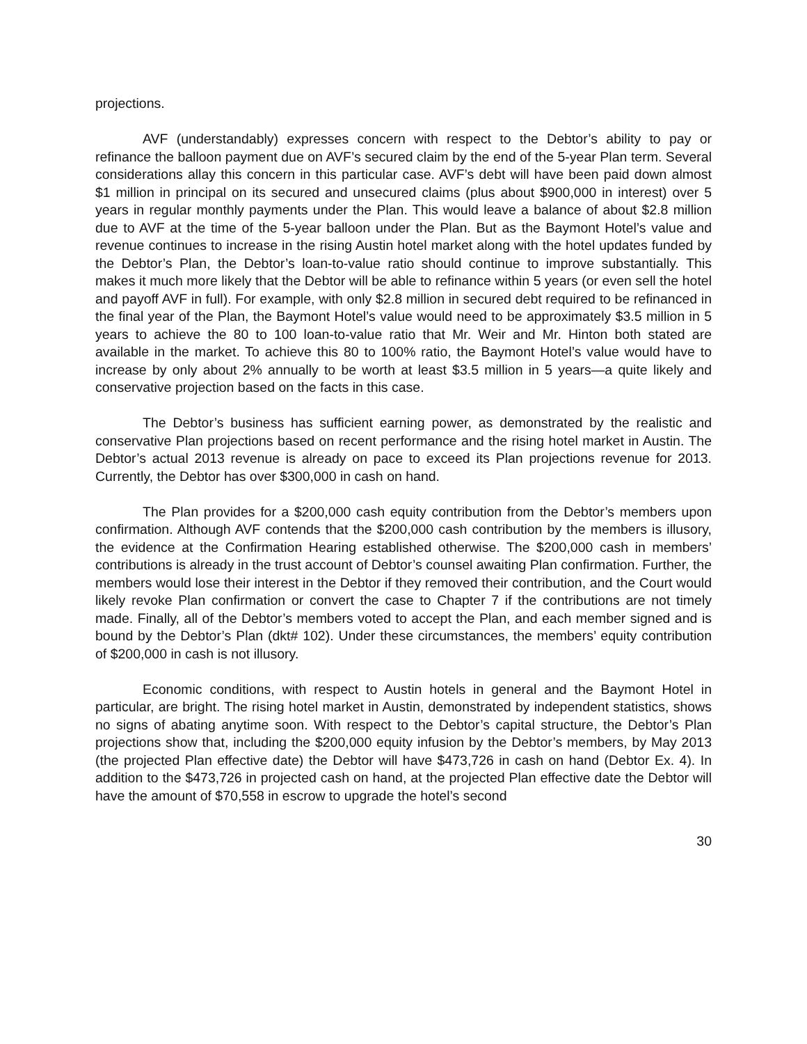projections.
AVF (understandably) expresses concern with respect to the Debtor’s ability to pay or refinance the balloon payment due on AVF’s secured claim by the end of the 5-year Plan term. Several considerations allay this concern in this particular case. AVF’s debt will have been paid down almost $1 million in principal on its secured and unsecured claims (plus about $900,000 in interest) over 5 years in regular monthly payments under the Plan. This would leave a balance of about $2.8 million due to AVF at the time of the 5-year balloon under the Plan. But as the Baymont Hotel’s value and revenue continues to increase in the rising Austin hotel market along with the hotel updates funded by the Debtor’s Plan, the Debtor’s loan-to-value ratio should continue to improve substantially. This makes it much more likely that the Debtor will be able to refinance within 5 years (or even sell the hotel and payoff AVF in full). For example, with only $2.8 million in secured debt required to be refinanced in the final year of the Plan, the Baymont Hotel’s value would need to be approximately $3.5 million in 5 years to achieve the 80 to 100 loan-to-value ratio that Mr. Weir and Mr. Hinton both stated are available in the market. To achieve this 80 to 100% ratio, the Baymont Hotel’s value would have to increase by only about 2% annually to be worth at least $3.5 million in 5 years—a quite likely and conservative projection based on the facts in this case.
The Debtor’s business has sufficient earning power, as demonstrated by the realistic and conservative Plan projections based on recent performance and the rising hotel market in Austin. The Debtor’s actual 2013 revenue is already on pace to exceed its Plan projections revenue for 2013. Currently, the Debtor has over $300,000 in cash on hand.
The Plan provides for a $200,000 cash equity contribution from the Debtor’s members upon confirmation. Although AVF contends that the $200,000 cash contribution by the members is illusory, the evidence at the Confirmation Hearing established otherwise. The $200,000 cash in members’ contributions is already in the trust account of Debtor’s counsel awaiting Plan confirmation. Further, the members would lose their interest in the Debtor if they removed their contribution, and the Court would likely revoke Plan confirmation or convert the case to Chapter 7 if the contributions are not timely made. Finally, all of the Debtor’s members voted to accept the Plan, and each member signed and is bound by the Debtor’s Plan (dkt# 102). Under these circumstances, the members’ equity contribution of $200,000 in cash is not illusory.
Economic conditions, with respect to Austin hotels in general and the Baymont Hotel in particular, are bright. The rising hotel market in Austin, demonstrated by independent statistics, shows no signs of abating anytime soon. With respect to the Debtor’s capital structure, the Debtor’s Plan projections show that, including the $200,000 equity infusion by the Debtor’s members, by May 2013 (the projected Plan effective date) the Debtor will have $473,726 in cash on hand (Debtor Ex. 4). In addition to the $473,726 in projected cash on hand, at the projected Plan effective date the Debtor will have the amount of $70,558 in escrow to upgrade the hotel’s second
30